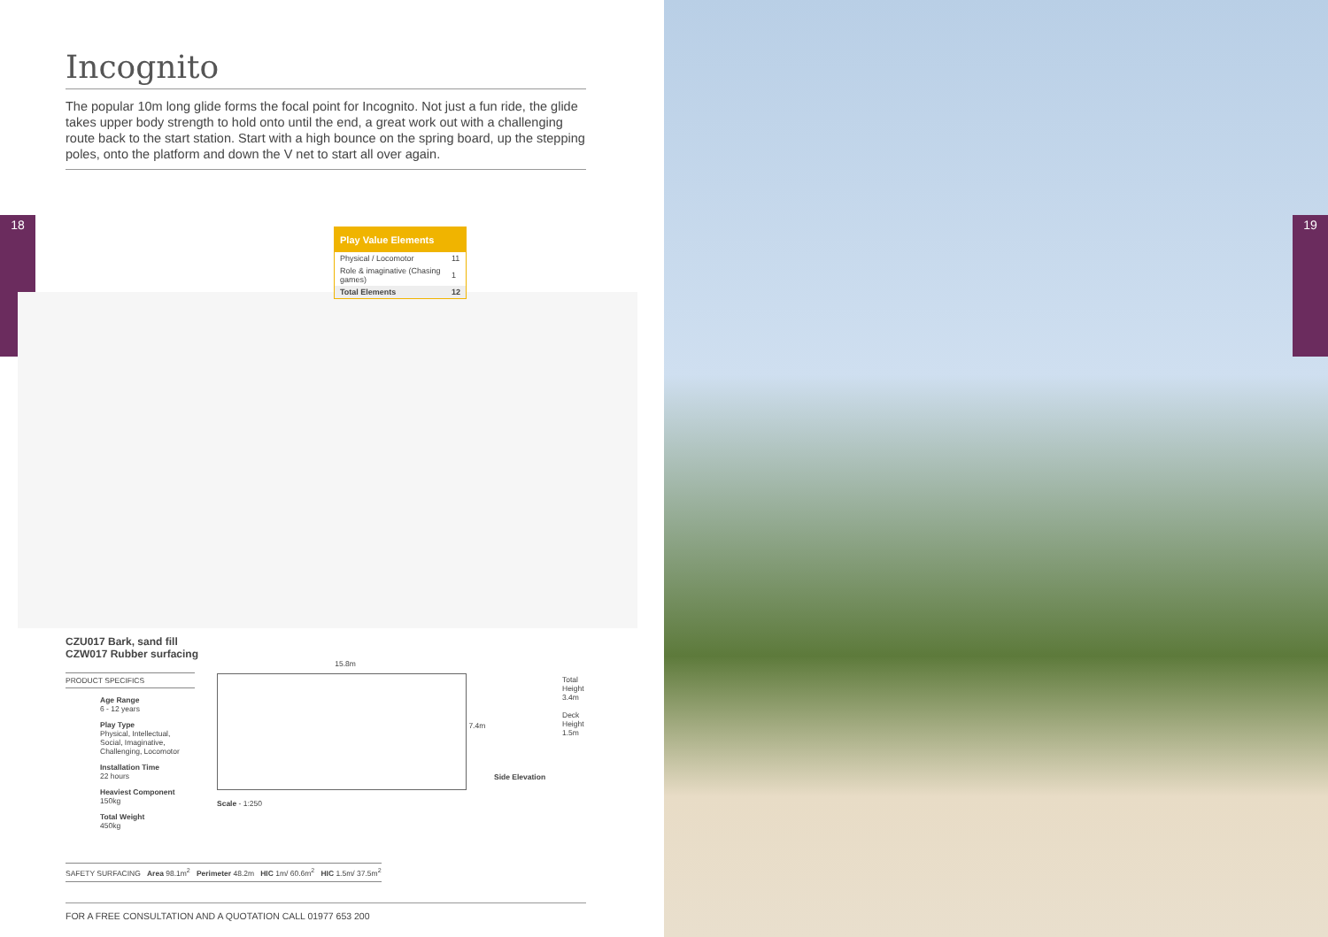18
Incognito
The popular 10m long glide forms the focal point for Incognito. Not just a fun ride, the glide takes upper body strength to hold onto until the end, a great work out with a challenging route back to the start station. Start with a high bounce on the spring board, up the stepping poles, onto the platform and down the V net to start all over again.
Play Value Elements
| Physical / Locomotor | 11 |
| Role & imaginative (Chasing games) | 1 |
| Total Elements | 12 |
CZU017 Bark, sand fill
CZW017 Rubber surfacing
PRODUCT SPECIFICS
Age Range
6 - 12 years
Play Type
Physical, Intellectual, Social, Imaginative, Challenging, Locomotor
Installation Time
22 hours
Heaviest Component
150kg
Total Weight
450kg
15.8m
7.4m
Total
Height
3.4m
Deck
Height
1.5m
Side Elevation
Scale - 1:250
SAFETY SURFACING Area 98.1m<sup>2</sup> Perimeter 48.2m HIC 1m/ 60.6m<sup>2</sup> HIC 1.5m/ 37.5m<sup>2</sup>
FOR A FREE CONSULTATION AND A QUOTATION CALL 01977 653 200
19